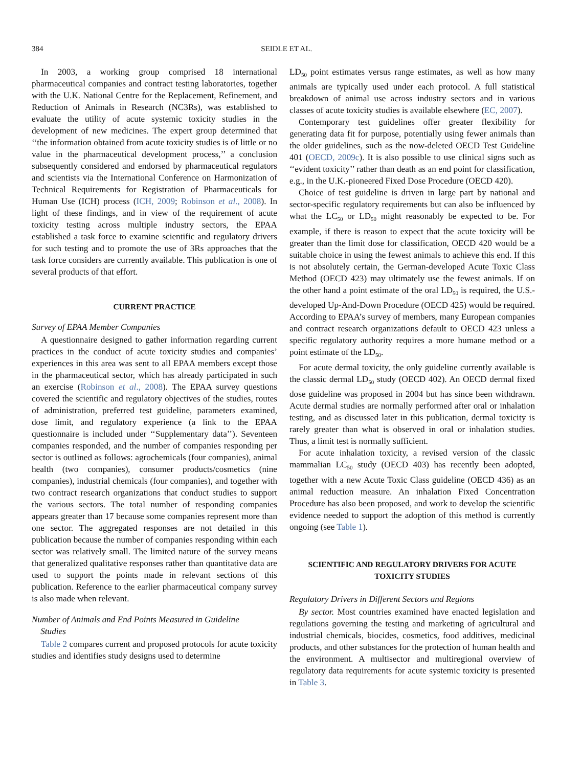384 SEIDLE ET AL.
In 2003, a working group comprised 18 international pharmaceutical companies and contract testing laboratories, together with the U.K. National Centre for the Replacement, Refinement, and Reduction of Animals in Research (NC3Rs), was established to evaluate the utility of acute systemic toxicity studies in the development of new medicines. The expert group determined that ‘‘the information obtained from acute toxicity studies is of little or no value in the pharmaceutical development process,’’ a conclusion subsequently considered and endorsed by pharmaceutical regulators and scientists via the International Conference on Harmonization of Technical Requirements for Registration of Pharmaceuticals for Human Use (ICH) process (ICH, 2009; Robinson et al., 2008). In light of these findings, and in view of the requirement of acute toxicity testing across multiple industry sectors, the EPAA established a task force to examine scientific and regulatory drivers for such testing and to promote the use of 3Rs approaches that the task force considers are currently available. This publication is one of several products of that effort.
CURRENT PRACTICE
Survey of EPAA Member Companies
A questionnaire designed to gather information regarding current practices in the conduct of acute toxicity studies and companies’ experiences in this area was sent to all EPAA members except those in the pharmaceutical sector, which has already participated in such an exercise (Robinson et al., 2008). The EPAA survey questions covered the scientific and regulatory objectives of the studies, routes of administration, preferred test guideline, parameters examined, dose limit, and regulatory experience (a link to the EPAA questionnaire is included under ‘‘Supplementary data’’). Seventeen companies responded, and the number of companies responding per sector is outlined as follows: agrochemicals (four companies), animal health (two companies), consumer products/cosmetics (nine companies), industrial chemicals (four companies), and together with two contract research organizations that conduct studies to support the various sectors. The total number of responding companies appears greater than 17 because some companies represent more than one sector. The aggregated responses are not detailed in this publication because the number of companies responding within each sector was relatively small. The limited nature of the survey means that generalized qualitative responses rather than quantitative data are used to support the points made in relevant sections of this publication. Reference to the earlier pharmaceutical company survey is also made when relevant.
Number of Animals and End Points Measured in Guideline
Studies
Table 2 compares current and proposed protocols for acute toxicity studies and identifies study designs used to determine
LD<sub>50</sub> point estimates versus range estimates, as well as how many animals are typically used under each protocol. A full statistical breakdown of animal use across industry sectors and in various classes of acute toxicity studies is available elsewhere (EC, 2007).
Contemporary test guidelines offer greater flexibility for generating data fit for purpose, potentially using fewer animals than the older guidelines, such as the now-deleted OECD Test Guideline 401 (OECD, 2009c). It is also possible to use clinical signs such as ‘‘evident toxicity’’ rather than death as an end point for classification, e.g., in the U.K.-pioneered Fixed Dose Procedure (OECD 420).
Choice of test guideline is driven in large part by national and sector-specific regulatory requirements but can also be influenced by what the LC<sub>50</sub> or LD<sub>50</sub> might reasonably be expected to be. For example, if there is reason to expect that the acute toxicity will be greater than the limit dose for classification, OECD 420 would be a suitable choice in using the fewest animals to achieve this end. If this is not absolutely certain, the German-developed Acute Toxic Class Method (OECD 423) may ultimately use the fewest animals. If on the other hand a point estimate of the oral LD<sub>50</sub> is required, the U.S.-developed Up-And-Down Procedure (OECD 425) would be required. According to EPAA’s survey of members, many European companies and contract research organizations default to OECD 423 unless a specific regulatory authority requires a more humane method or a point estimate of the LD<sub>50</sub>.
For acute dermal toxicity, the only guideline currently available is the classic dermal LD<sub>50</sub> study (OECD 402). An OECD dermal fixed dose guideline was proposed in 2004 but has since been withdrawn. Acute dermal studies are normally performed after oral or inhalation testing, and as discussed later in this publication, dermal toxicity is rarely greater than what is observed in oral or inhalation studies. Thus, a limit test is normally sufficient.
For acute inhalation toxicity, a revised version of the classic mammalian LC<sub>50</sub> study (OECD 403) has recently been adopted, together with a new Acute Toxic Class guideline (OECD 436) as an animal reduction measure. An inhalation Fixed Concentration Procedure has also been proposed, and work to develop the scientific evidence needed to support the adoption of this method is currently ongoing (see Table 1).
SCIENTIFIC AND REGULATORY DRIVERS FOR ACUTE
TOXICITY STUDIES
Regulatory Drivers in Different Sectors and Regions
By sector. Most countries examined have enacted legislation and regulations governing the testing and marketing of agricultural and industrial chemicals, biocides, cosmetics, food additives, medicinal products, and other substances for the protection of human health and the environment. A multisector and multiregional overview of regulatory data requirements for acute systemic toxicity is presented in Table 3.